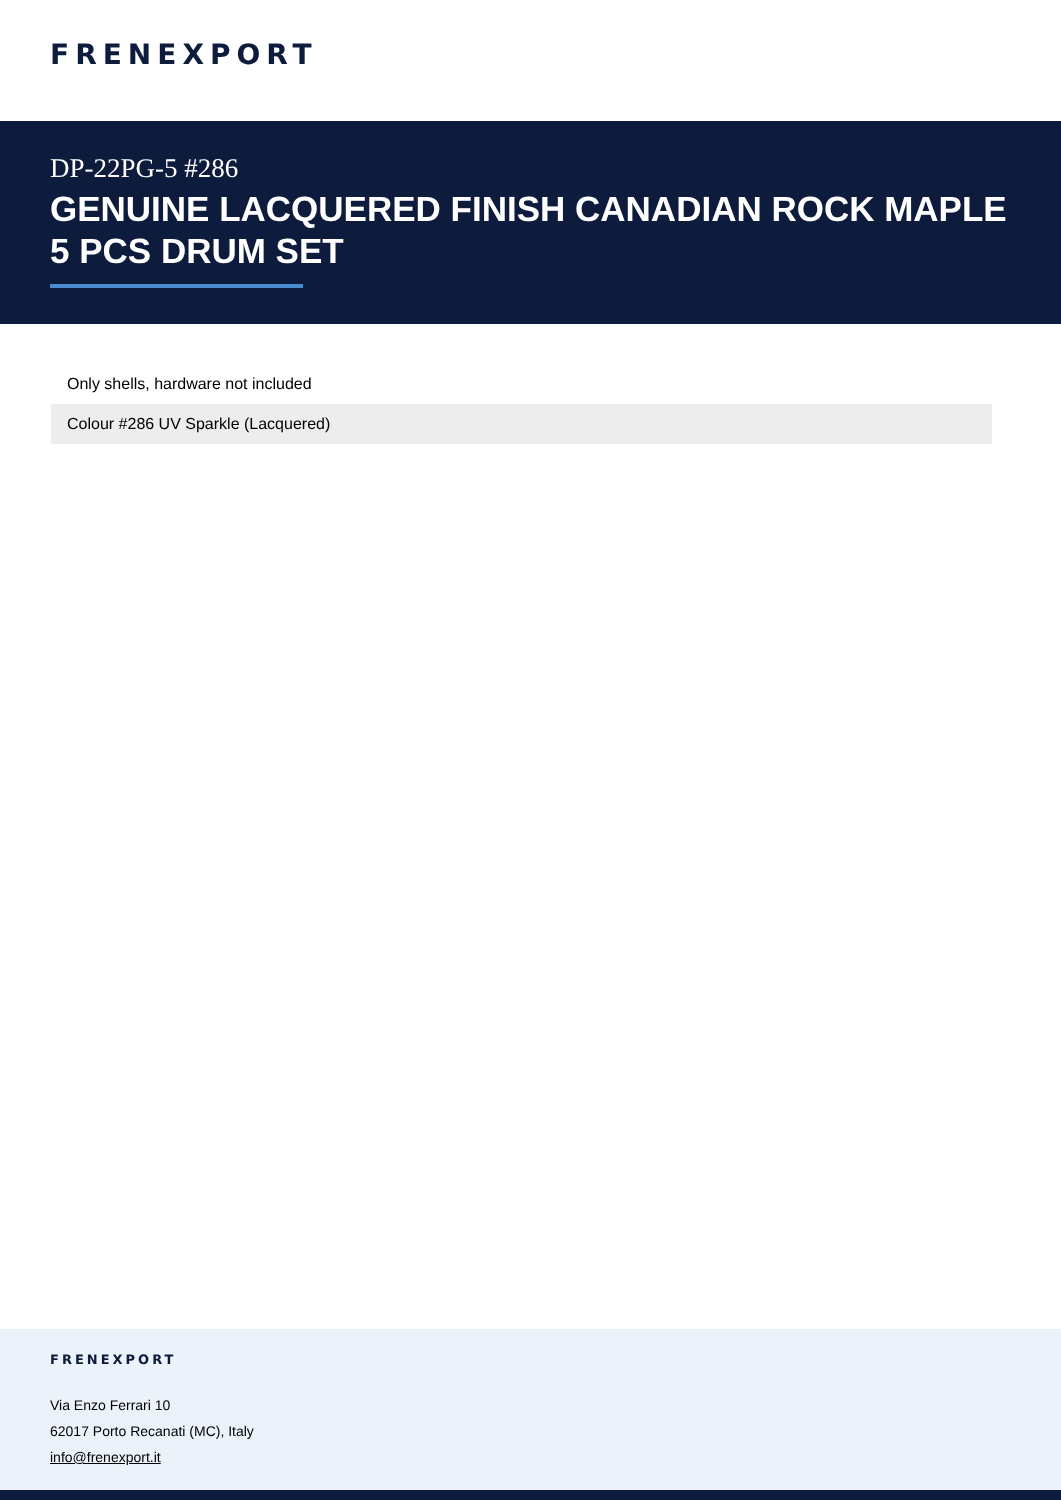FRENEXPORT
DP-22PG-5 #286
GENUINE LACQUERED FINISH CANADIAN ROCK MAPLE 5 PCS DRUM SET
| Only shells, hardware not included |
| Colour #286 UV Sparkle (Lacquered) |
FRENEXPORT
Via Enzo Ferrari 10
62017 Porto Recanati (MC), Italy
info@frenexport.it